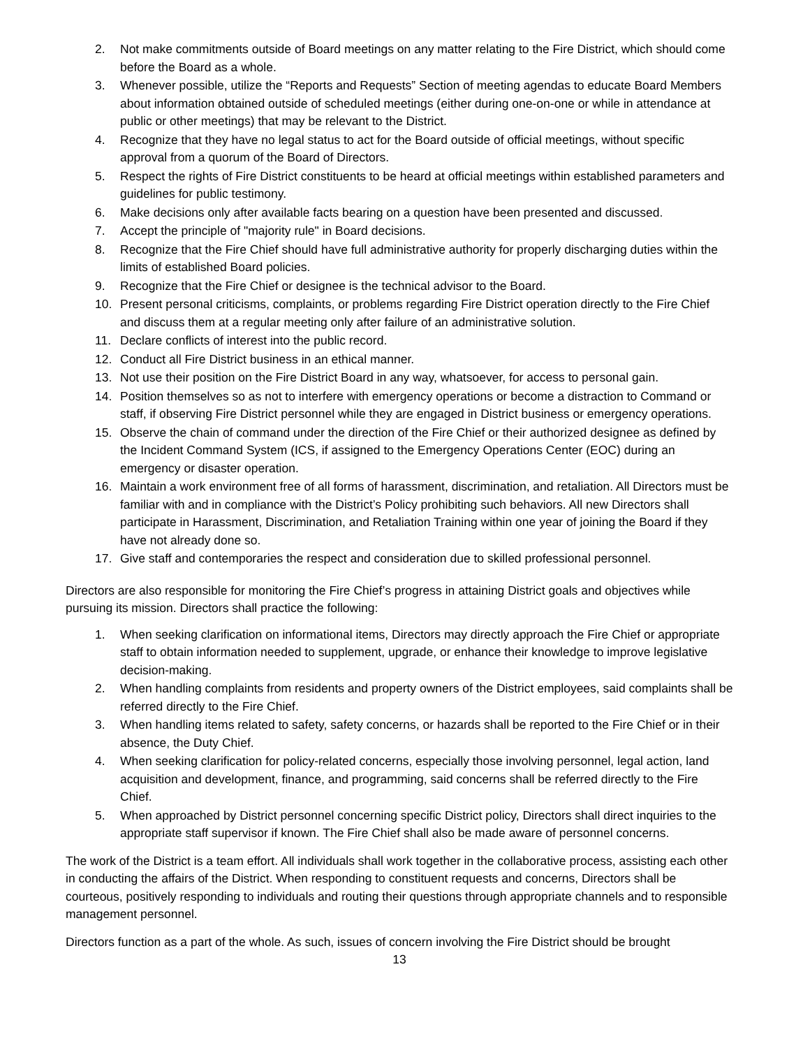2. Not make commitments outside of Board meetings on any matter relating to the Fire District, which should come before the Board as a whole.
3. Whenever possible, utilize the “Reports and Requests” Section of meeting agendas to educate Board Members about information obtained outside of scheduled meetings (either during one-on-one or while in attendance at public or other meetings) that may be relevant to the District.
4. Recognize that they have no legal status to act for the Board outside of official meetings, without specific approval from a quorum of the Board of Directors.
5. Respect the rights of Fire District constituents to be heard at official meetings within established parameters and guidelines for public testimony.
6. Make decisions only after available facts bearing on a question have been presented and discussed.
7. Accept the principle of "majority rule" in Board decisions.
8. Recognize that the Fire Chief should have full administrative authority for properly discharging duties within the limits of established Board policies.
9. Recognize that the Fire Chief or designee is the technical advisor to the Board.
10. Present personal criticisms, complaints, or problems regarding Fire District operation directly to the Fire Chief and discuss them at a regular meeting only after failure of an administrative solution.
11. Declare conflicts of interest into the public record.
12. Conduct all Fire District business in an ethical manner.
13. Not use their position on the Fire District Board in any way, whatsoever, for access to personal gain.
14. Position themselves so as not to interfere with emergency operations or become a distraction to Command or staff, if observing Fire District personnel while they are engaged in District business or emergency operations.
15. Observe the chain of command under the direction of the Fire Chief or their authorized designee as defined by the Incident Command System (ICS, if assigned to the Emergency Operations Center (EOC) during an emergency or disaster operation.
16. Maintain a work environment free of all forms of harassment, discrimination, and retaliation. All Directors must be familiar with and in compliance with the District’s Policy prohibiting such behaviors. All new Directors shall participate in Harassment, Discrimination, and Retaliation Training within one year of joining the Board if they have not already done so.
17. Give staff and contemporaries the respect and consideration due to skilled professional personnel.
Directors are also responsible for monitoring the Fire Chief’s progress in attaining District goals and objectives while pursuing its mission. Directors shall practice the following:
1. When seeking clarification on informational items, Directors may directly approach the Fire Chief or appropriate staff to obtain information needed to supplement, upgrade, or enhance their knowledge to improve legislative decision-making.
2. When handling complaints from residents and property owners of the District employees, said complaints shall be referred directly to the Fire Chief.
3. When handling items related to safety, safety concerns, or hazards shall be reported to the Fire Chief or in their absence, the Duty Chief.
4. When seeking clarification for policy-related concerns, especially those involving personnel, legal action, land acquisition and development, finance, and programming, said concerns shall be referred directly to the Fire Chief.
5. When approached by District personnel concerning specific District policy, Directors shall direct inquiries to the appropriate staff supervisor if known. The Fire Chief shall also be made aware of personnel concerns.
The work of the District is a team effort. All individuals shall work together in the collaborative process, assisting each other in conducting the affairs of the District. When responding to constituent requests and concerns, Directors shall be courteous, positively responding to individuals and routing their questions through appropriate channels and to responsible management personnel.
Directors function as a part of the whole. As such, issues of concern involving the Fire District should be brought
13